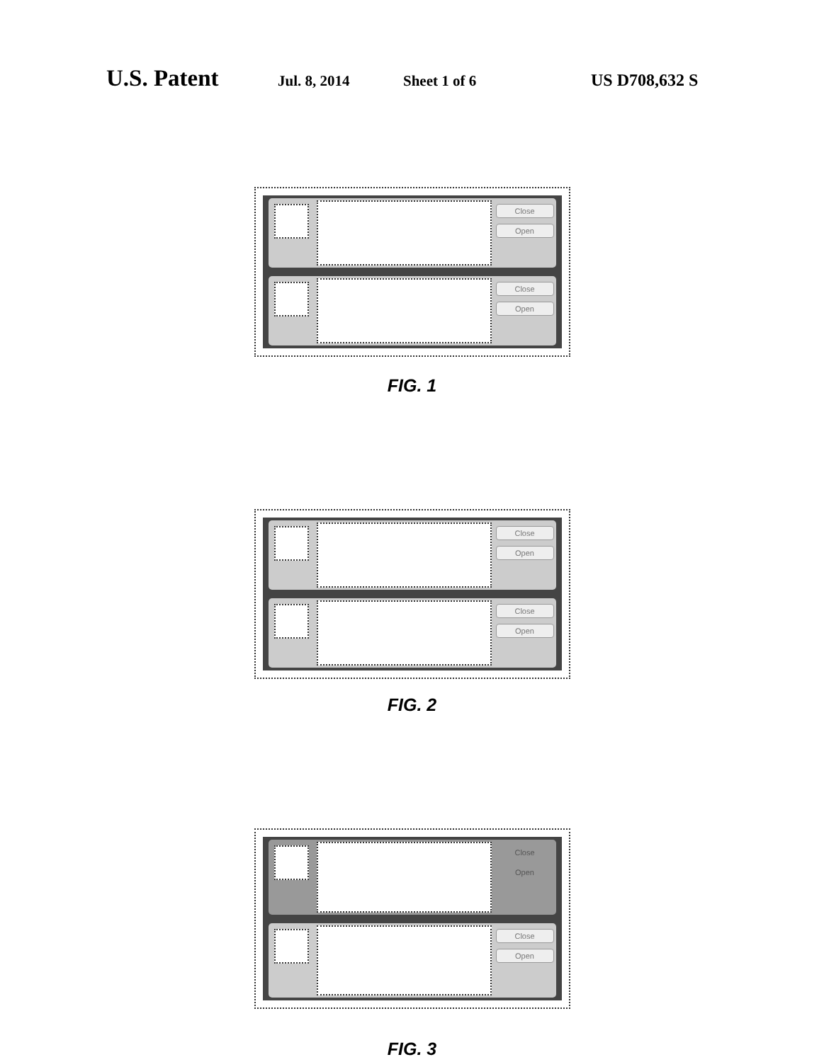U.S. Patent Jul. 8, 2014 Sheet 1 of 6 US D708,632 S
Close
Open
Close
Open
FIG. 1
Close
Open
Close
Open
FIG. 2
Close
Open
Close
Open
FIG. 3